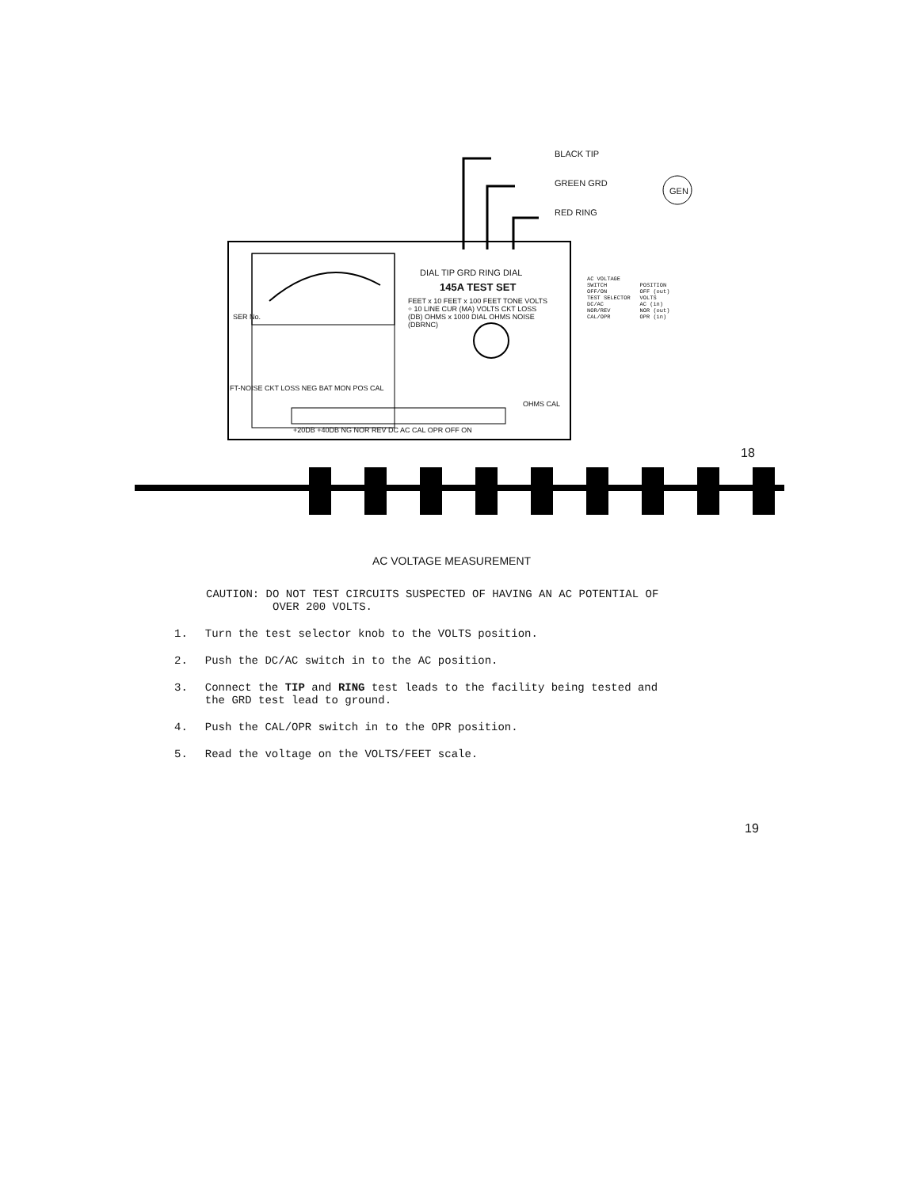BLACK TIP
GREEN GRD
RED RING
GEN
DIAL TIP GRD RING DIAL
145A TEST SET
FEET x 10 FEET x 100 FEET TONE VOLTS ÷ 10 LINE CUR (MA) VOLTS CKT LOSS (DB) OHMS x 1000 DIAL OHMS NOISE (DBRNC)
FT-NOISE CKT LOSS NEG BAT MON POS CAL
+20DB +40DB NG NOR REV DC AC CAL OPR OFF ON
OHMS CAL
SER No.
| AC VOLTAGE | |
| --- | --- |
| SWITCH | POSITION |
| OFF/ON | OFF (out) |
| TEST SELECTOR | VOLTS |
| DC/AC | AC (in) |
| NOR/REV | NOR (out) |
| CAL/OPR | OPR (in) |
18
AC VOLTAGE MEASUREMENT
CAUTION: DO NOT TEST CIRCUITS SUSPECTED OF HAVING AN AC POTENTIAL OF
OVER 200 VOLTS.
1. Turn the test selector knob to the VOLTS position.
2. Push the DC/AC switch in to the AC position.
3. Connect the TIP and RING test leads to the facility being tested and
the GRD test lead to ground.
4. Push the CAL/OPR switch in to the OPR position.
5. Read the voltage on the VOLTS/FEET scale.
19